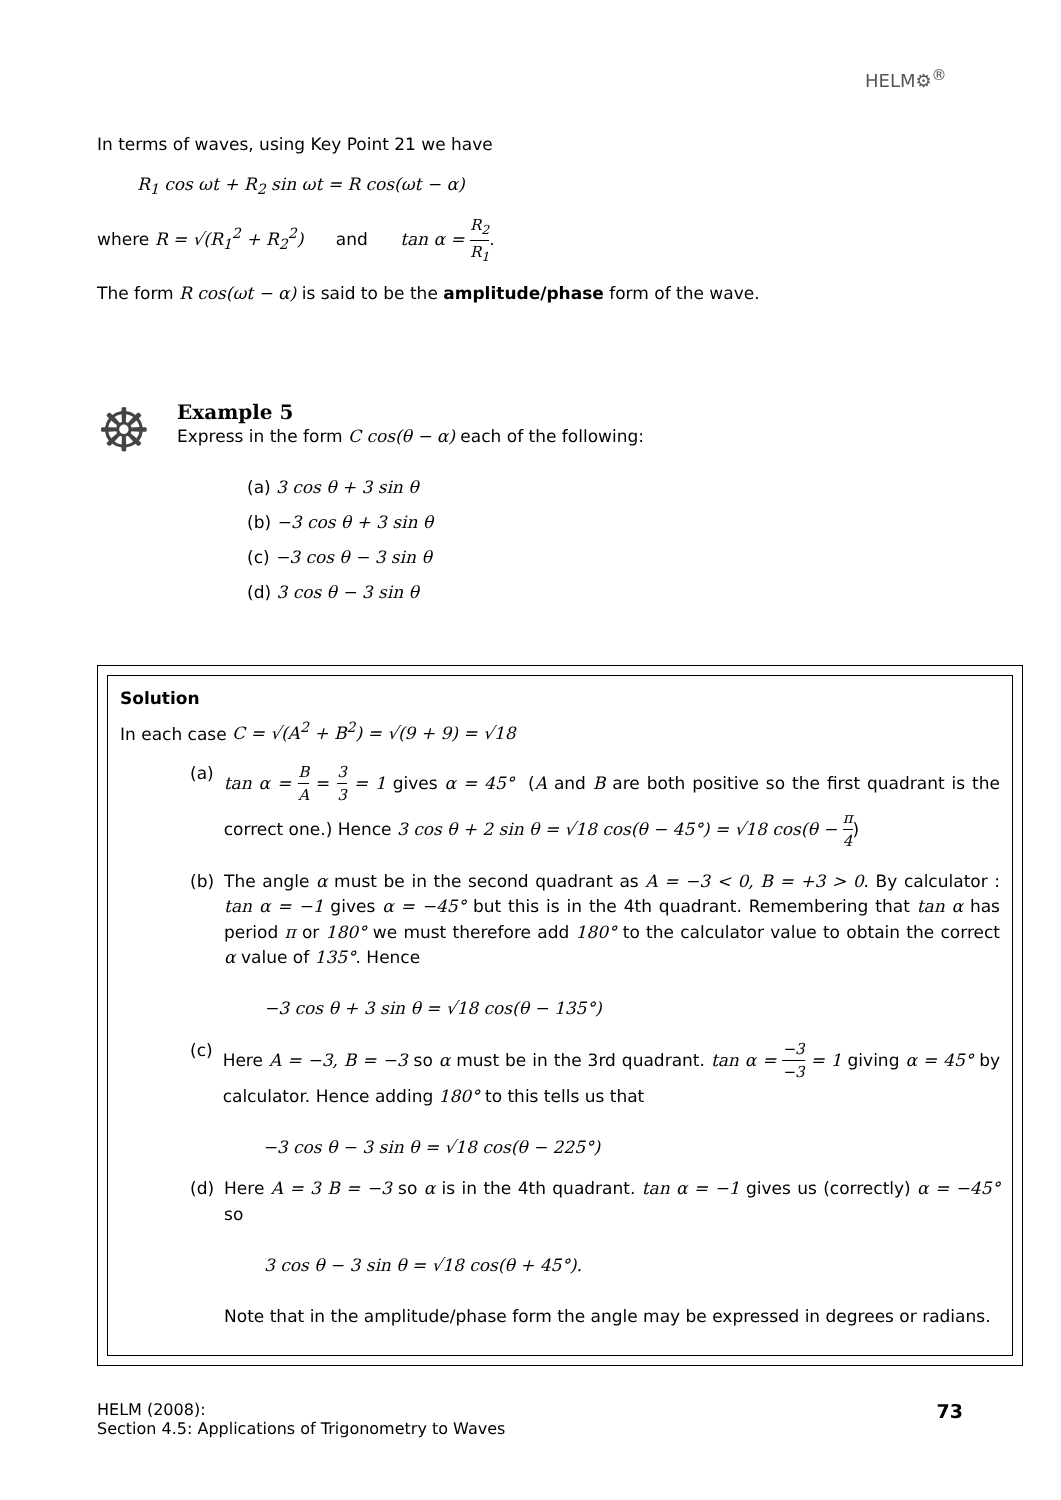HELM⚙<sup>®</sup>
In terms of waves, using Key Point 21 we have
R<sub>1</sub> cos ωt + R<sub>2</sub> sin ωt = R cos(ωt − α)
where R = √(R<sub>1</sub><sup>2</sup> + R<sub>2</sub><sup>2</sup>) and tan α = R<sub>2</sub> R<sub>1</sub>.
The form R cos(ωt − α) is said to be the amplitude/phase form of the wave.
☸
Example 5
Express in the form C cos(θ − α) each of the following:
(a) 3 cos θ + 3 sin θ
(b) −3 cos θ + 3 sin θ
(c) −3 cos θ − 3 sin θ
(d) 3 cos θ − 3 sin θ
Solution
In each case C = √(A<sup>2</sup> + B<sup>2</sup>) = √(9 + 9) = √18
(a) tan α = B A = 3 3 = 1 gives α = 45° (A and B are both positive so the first quadrant is the correct one.) Hence 3 cos θ + 2 sin θ = √18 cos(θ − 45°) = √18 cos(θ − π 4)
(b) The angle α must be in the second quadrant as A = −3 < 0, B = +3 > 0. By calculator : tan α = −1 gives α = −45° but this is in the 4th quadrant. Remembering that tan α has period π or 180° we must therefore add 180° to the calculator value to obtain the correct α value of 135°. Hence
−3 cos θ + 3 sin θ = √18 cos(θ − 135°)
(c) Here A = −3, B = −3 so α must be in the 3rd quadrant. tan α = −3 −3 = 1 giving α = 45° by calculator. Hence adding 180° to this tells us that
−3 cos θ − 3 sin θ = √18 cos(θ − 225°)
(d) Here A = 3 B = −3 so α is in the 4th quadrant. tan α = −1 gives us (correctly) α = −45° so
3 cos θ − 3 sin θ = √18 cos(θ + 45°).
Note that in the amplitude/phase form the angle may be expressed in degrees or radians.
HELM (2008):
Section 4.5: Applications of Trigonometry to Waves
73